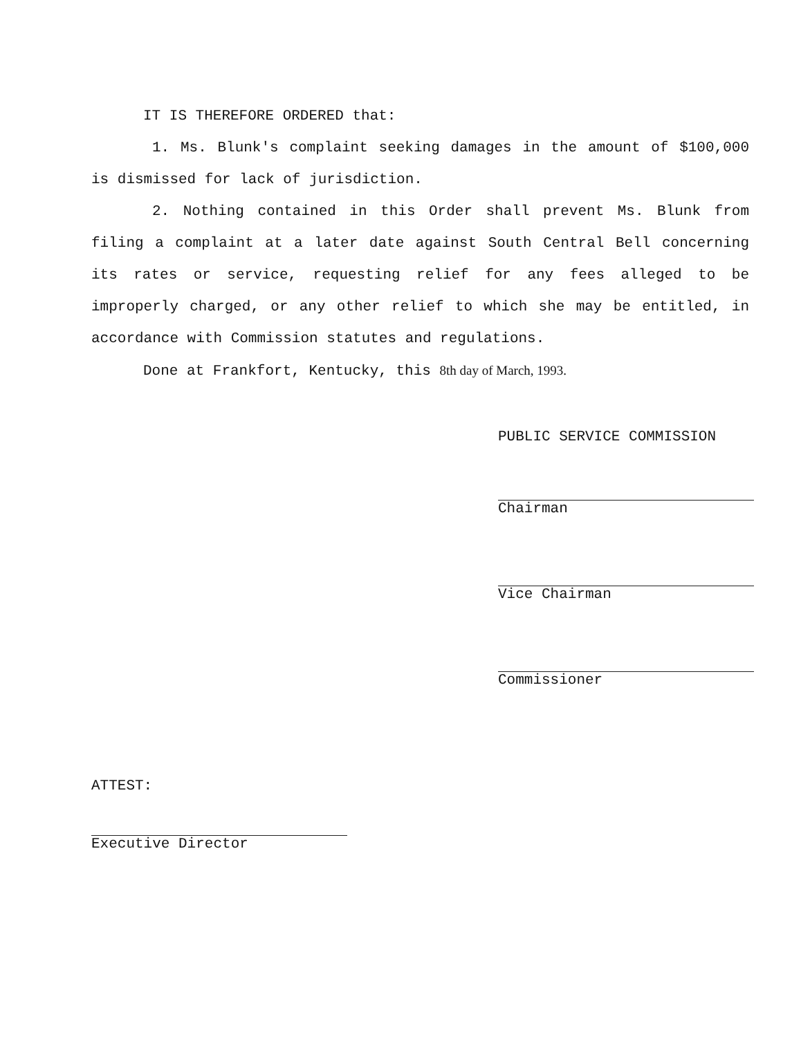IT IS THEREFORE ORDERED that:
1. Ms. Blunk's complaint seeking damages in the amount of $100,000 is dismissed for lack of jurisdiction.
2. Nothing contained in this Order shall prevent Ms. Blunk from filing a complaint at a later date against South Central Bell concerning its rates or service, requesting relief for any fees alleged to be improperly charged, or any other relief to which she may be entitled, in accordance with Commission statutes and regulations.
Done at Frankfort, Kentucky, this 8th day of March, 1993.
PUBLIC SERVICE COMMISSION
Chairman
Vice Chairman
Commissioner
ATTEST:
Executive Director